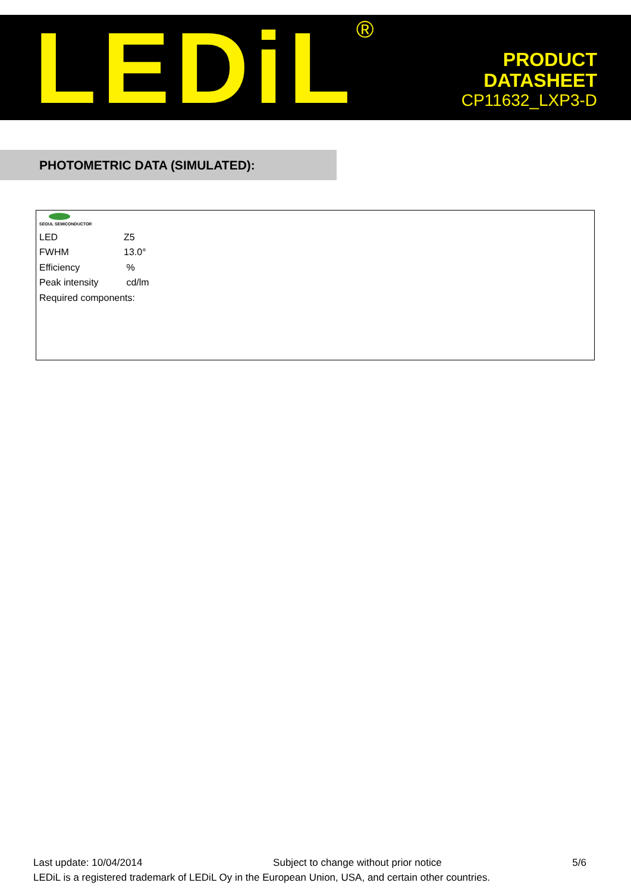LEDiL<sup>®</sup>
PRODUCT
DATASHEET
CP11632_LXP3-D
PHOTOMETRIC DATA (SIMULATED):
SEOUL SEMICONDUCTOR
| LED | Z5 |
| FWHM | 13.0° |
| Efficiency | % |
| Peak intensity | cd/lm |
| Required components: | |
Last update: 10/04/2014 Subject to change without prior notice 5/6
LEDiL is a registered trademark of LEDiL Oy in the European Union, USA, and certain other countries.